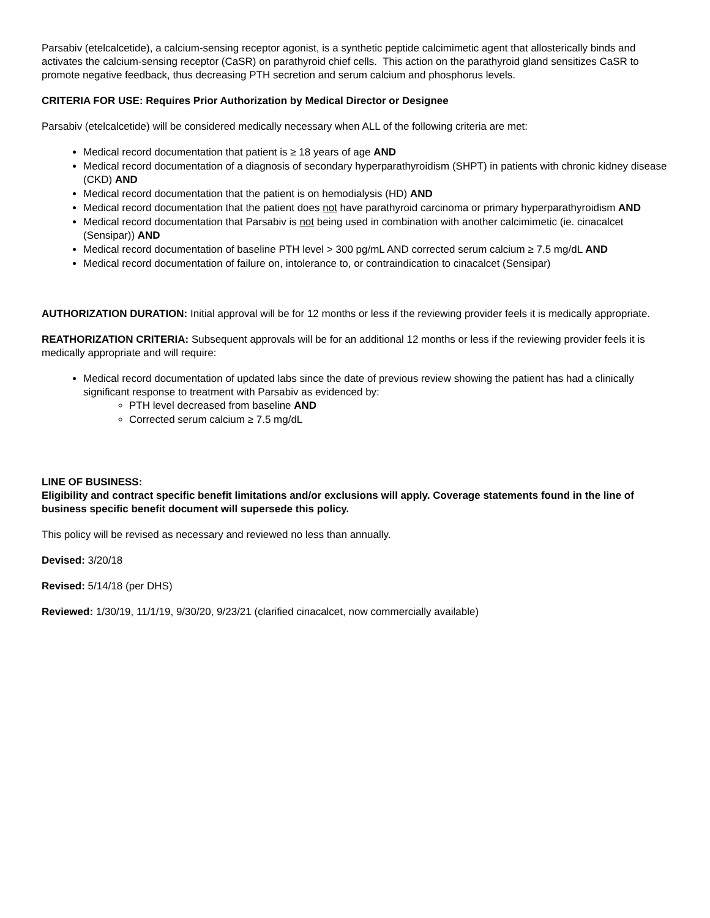Parsabiv (etelcalcetide), a calcium-sensing receptor agonist, is a synthetic peptide calcimimetic agent that allosterically binds and activates the calcium-sensing receptor (CaSR) on parathyroid chief cells. This action on the parathyroid gland sensitizes CaSR to promote negative feedback, thus decreasing PTH secretion and serum calcium and phosphorus levels.
CRITERIA FOR USE: Requires Prior Authorization by Medical Director or Designee
Parsabiv (etelcalcetide) will be considered medically necessary when ALL of the following criteria are met:
Medical record documentation that patient is ≥ 18 years of age AND
Medical record documentation of a diagnosis of secondary hyperparathyroidism (SHPT) in patients with chronic kidney disease (CKD) AND
Medical record documentation that the patient is on hemodialysis (HD) AND
Medical record documentation that the patient does not have parathyroid carcinoma or primary hyperparathyroidism AND
Medical record documentation that Parsabiv is not being used in combination with another calcimimetic (ie. cinacalcet (Sensipar)) AND
Medical record documentation of baseline PTH level > 300 pg/mL AND corrected serum calcium ≥ 7.5 mg/dL AND
Medical record documentation of failure on, intolerance to, or contraindication to cinacalcet (Sensipar)
AUTHORIZATION DURATION: Initial approval will be for 12 months or less if the reviewing provider feels it is medically appropriate.
REATHORIZATION CRITERIA: Subsequent approvals will be for an additional 12 months or less if the reviewing provider feels it is medically appropriate and will require:
Medical record documentation of updated labs since the date of previous review showing the patient has had a clinically significant response to treatment with Parsabiv as evidenced by:
PTH level decreased from baseline AND
Corrected serum calcium ≥ 7.5 mg/dL
LINE OF BUSINESS:
Eligibility and contract specific benefit limitations and/or exclusions will apply. Coverage statements found in the line of business specific benefit document will supersede this policy.
This policy will be revised as necessary and reviewed no less than annually.
Devised: 3/20/18
Revised: 5/14/18 (per DHS)
Reviewed: 1/30/19, 11/1/19, 9/30/20, 9/23/21 (clarified cinacalcet, now commercially available)